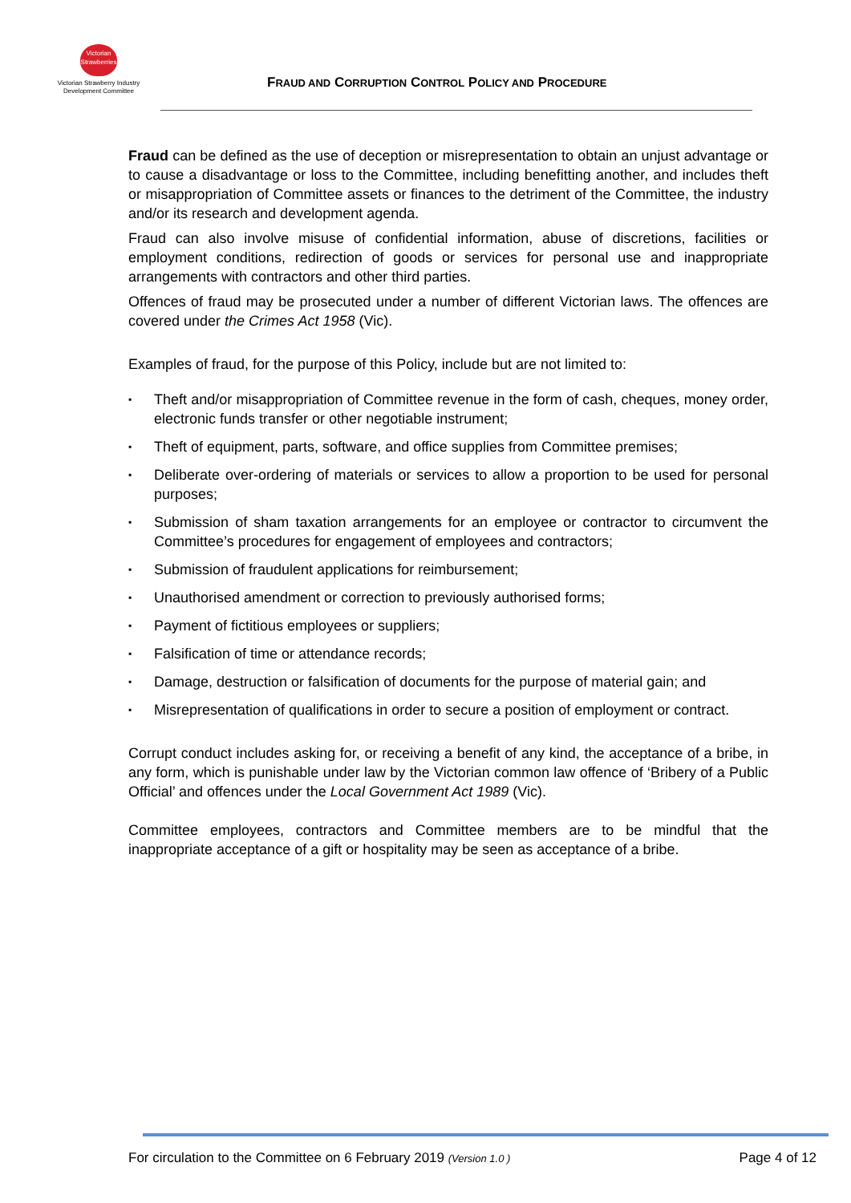Victorian
Strawberries
Victorian Strawberry Industry
Development Committee
FRAUD AND CORRUPTION CONTROL POLICY AND PROCEDURE
Fraud can be defined as the use of deception or misrepresentation to obtain an unjust advantage or to cause a disadvantage or loss to the Committee, including benefitting another, and includes theft or misappropriation of Committee assets or finances to the detriment of the Committee, the industry and/or its research and development agenda.
Fraud can also involve misuse of confidential information, abuse of discretions, facilities or employment conditions, redirection of goods or services for personal use and inappropriate arrangements with contractors and other third parties.
Offences of fraud may be prosecuted under a number of different Victorian laws. The offences are covered under the Crimes Act 1958 (Vic).
Examples of fraud, for the purpose of this Policy, include but are not limited to:
▪ Theft and/or misappropriation of Committee revenue in the form of cash, cheques, money order, electronic funds transfer or other negotiable instrument;
▪ Theft of equipment, parts, software, and office supplies from Committee premises;
▪ Deliberate over-ordering of materials or services to allow a proportion to be used for personal purposes;
▪ Submission of sham taxation arrangements for an employee or contractor to circumvent the Committee’s procedures for engagement of employees and contractors;
▪ Submission of fraudulent applications for reimbursement;
▪ Unauthorised amendment or correction to previously authorised forms;
▪ Payment of fictitious employees or suppliers;
▪ Falsification of time or attendance records;
▪ Damage, destruction or falsification of documents for the purpose of material gain; and
▪ Misrepresentation of qualifications in order to secure a position of employment or contract.
Corrupt conduct includes asking for, or receiving a benefit of any kind, the acceptance of a bribe, in any form, which is punishable under law by the Victorian common law offence of ‘Bribery of a Public Official’ and offences under the Local Government Act 1989 (Vic).
Committee employees, contractors and Committee members are to be mindful that the inappropriate acceptance of a gift or hospitality may be seen as acceptance of a bribe.
For circulation to the Committee on 6 February 2019 (Version 1.0 ) Page 4 of 12